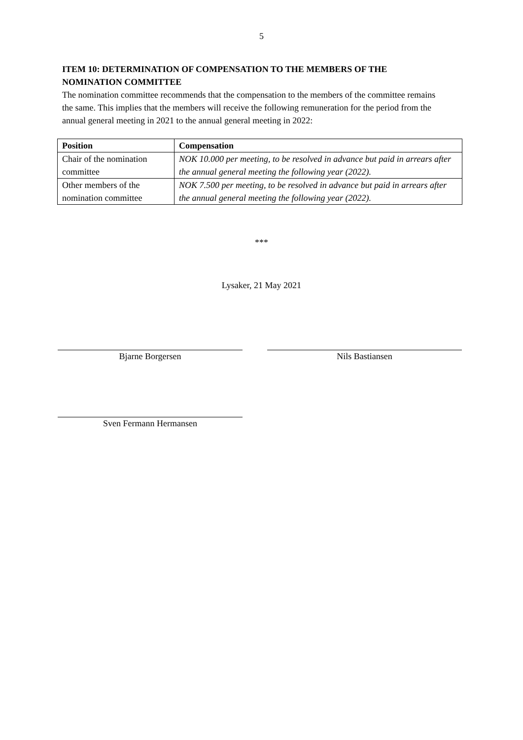5
ITEM 10: DETERMINATION OF COMPENSATION TO THE MEMBERS OF THE NOMINATION COMMITTEE
The nomination committee recommends that the compensation to the members of the committee remains the same. This implies that the members will receive the following remuneration for the period from the annual general meeting in 2021 to the annual general meeting in 2022:
| Position | Compensation |
| --- | --- |
| Chair of the nomination committee | NOK 10.000 per meeting, to be resolved in advance but paid in arrears after the annual general meeting the following year (2022). |
| Other members of the nomination committee | NOK 7.500 per meeting, to be resolved in advance but paid in arrears after the annual general meeting the following year (2022). |
***
Lysaker, 21 May 2021
Bjarne Borgersen Nils Bastiansen
Sven Fermann Hermansen